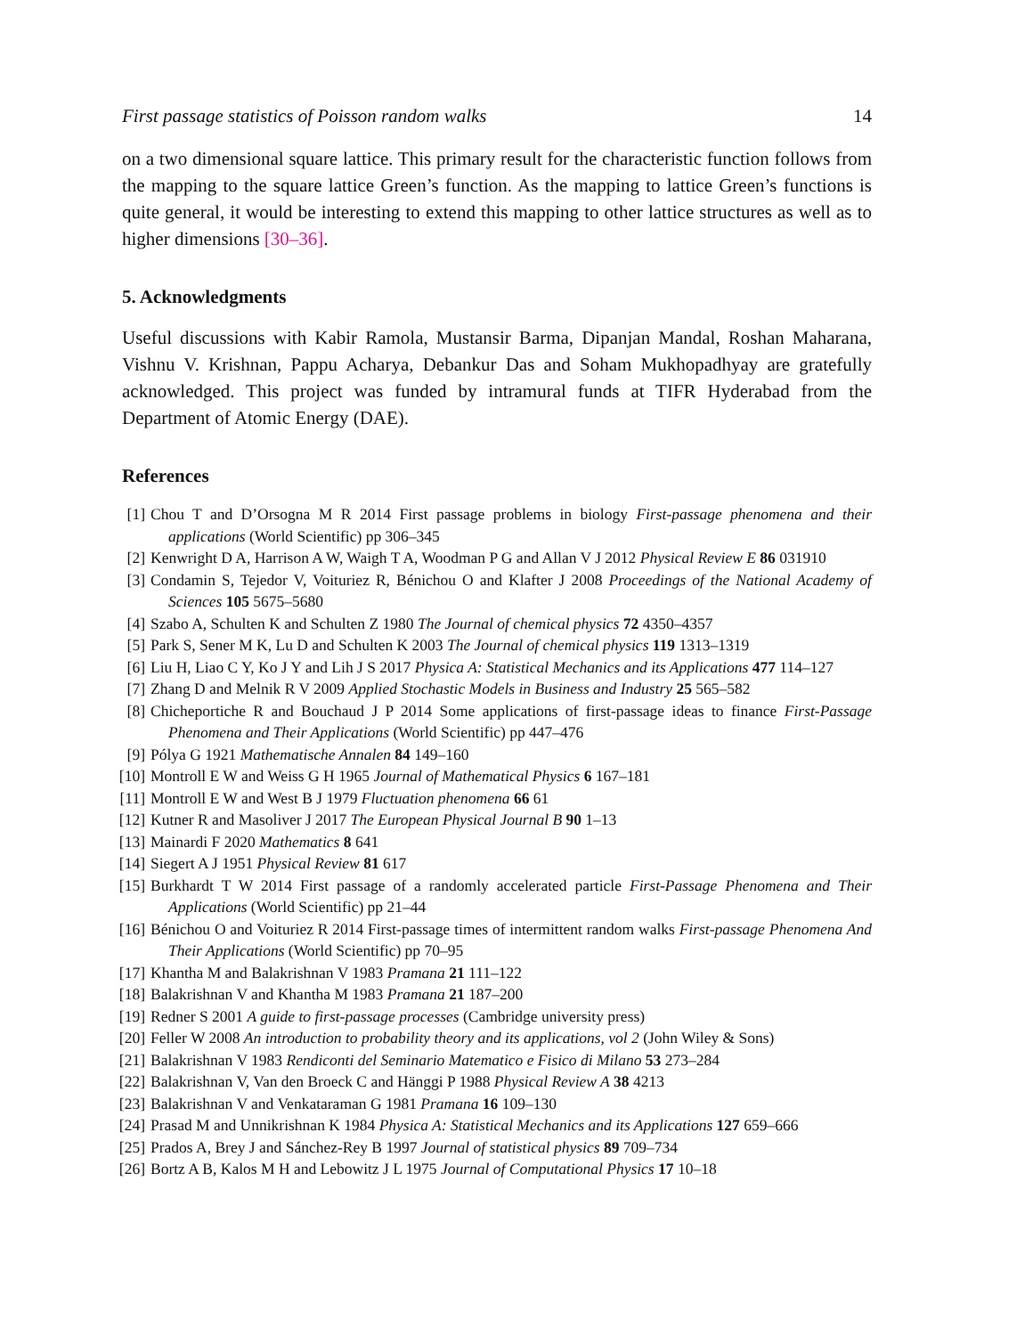First passage statistics of Poisson random walks 14
on a two dimensional square lattice. This primary result for the characteristic function follows from the mapping to the square lattice Green’s function. As the mapping to lattice Green’s functions is quite general, it would be interesting to extend this mapping to other lattice structures as well as to higher dimensions [30–36].
5. Acknowledgments
Useful discussions with Kabir Ramola, Mustansir Barma, Dipanjan Mandal, Roshan Maharana, Vishnu V. Krishnan, Pappu Acharya, Debankur Das and Soham Mukhopadhyay are gratefully acknowledged. This project was funded by intramural funds at TIFR Hyderabad from the Department of Atomic Energy (DAE).
References
[1] Chou T and D’Orsogna M R 2014 First passage problems in biology First-passage phenomena and their applications (World Scientific) pp 306–345
[2] Kenwright D A, Harrison A W, Waigh T A, Woodman P G and Allan V J 2012 Physical Review E 86 031910
[3] Condamin S, Tejedor V, Voituriez R, Bénichou O and Klafter J 2008 Proceedings of the National Academy of Sciences 105 5675–5680
[4] Szabo A, Schulten K and Schulten Z 1980 The Journal of chemical physics 72 4350–4357
[5] Park S, Sener M K, Lu D and Schulten K 2003 The Journal of chemical physics 119 1313–1319
[6] Liu H, Liao C Y, Ko J Y and Lih J S 2017 Physica A: Statistical Mechanics and its Applications 477 114–127
[7] Zhang D and Melnik R V 2009 Applied Stochastic Models in Business and Industry 25 565–582
[8] Chicheportiche R and Bouchaud J P 2014 Some applications of first-passage ideas to finance First-Passage Phenomena and Their Applications (World Scientific) pp 447–476
[9] Pólya G 1921 Mathematische Annalen 84 149–160
[10] Montroll E W and Weiss G H 1965 Journal of Mathematical Physics 6 167–181
[11] Montroll E W and West B J 1979 Fluctuation phenomena 66 61
[12] Kutner R and Masoliver J 2017 The European Physical Journal B 90 1–13
[13] Mainardi F 2020 Mathematics 8 641
[14] Siegert A J 1951 Physical Review 81 617
[15] Burkhardt T W 2014 First passage of a randomly accelerated particle First-Passage Phenomena and Their Applications (World Scientific) pp 21–44
[16] Bénichou O and Voituriez R 2014 First-passage times of intermittent random walks First-passage Phenomena And Their Applications (World Scientific) pp 70–95
[17] Khantha M and Balakrishnan V 1983 Pramana 21 111–122
[18] Balakrishnan V and Khantha M 1983 Pramana 21 187–200
[19] Redner S 2001 A guide to first-passage processes (Cambridge university press)
[20] Feller W 2008 An introduction to probability theory and its applications, vol 2 (John Wiley & Sons)
[21] Balakrishnan V 1983 Rendiconti del Seminario Matematico e Fisico di Milano 53 273–284
[22] Balakrishnan V, Van den Broeck C and Hänggi P 1988 Physical Review A 38 4213
[23] Balakrishnan V and Venkataraman G 1981 Pramana 16 109–130
[24] Prasad M and Unnikrishnan K 1984 Physica A: Statistical Mechanics and its Applications 127 659–666
[25] Prados A, Brey J and Sánchez-Rey B 1997 Journal of statistical physics 89 709–734
[26] Bortz A B, Kalos M H and Lebowitz J L 1975 Journal of Computational Physics 17 10–18